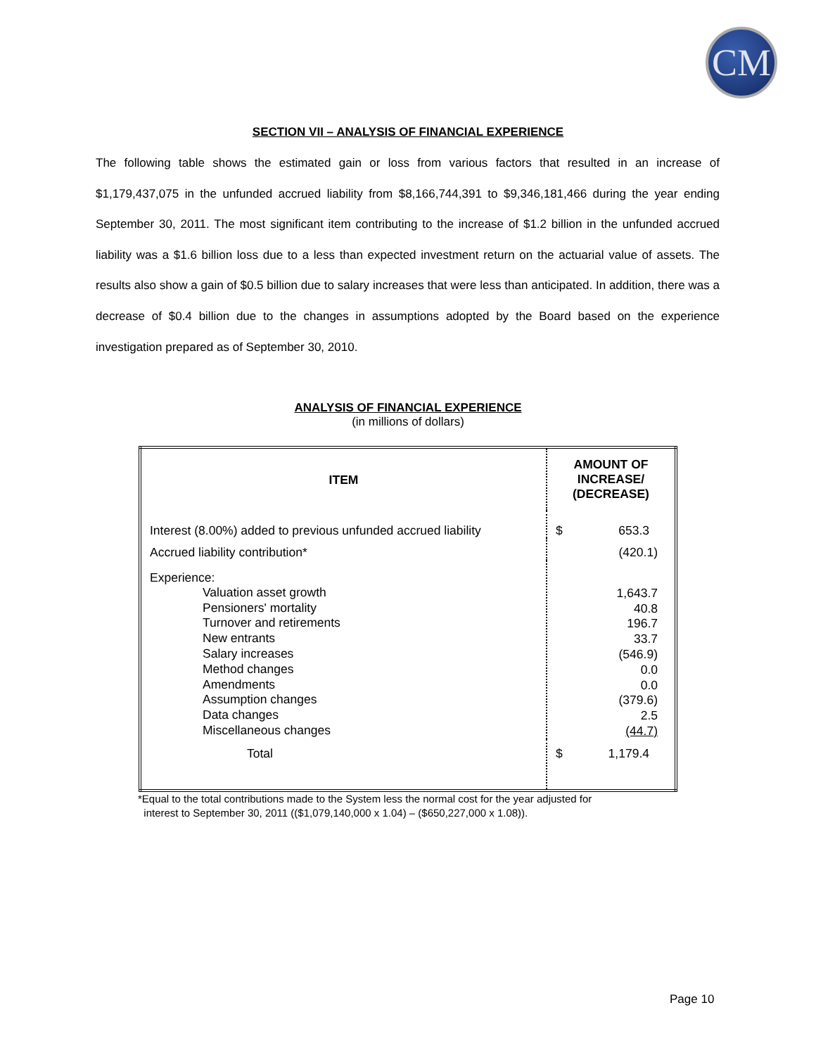CM
SECTION VII – ANALYSIS OF FINANCIAL EXPERIENCE
The following table shows the estimated gain or loss from various factors that resulted in an increase of $1,179,437,075 in the unfunded accrued liability from $8,166,744,391 to $9,346,181,466 during the year ending September 30, 2011. The most significant item contributing to the increase of $1.2 billion in the unfunded accrued liability was a $1.6 billion loss due to a less than expected investment return on the actuarial value of assets. The results also show a gain of $0.5 billion due to salary increases that were less than anticipated. In addition, there was a decrease of $0.4 billion due to the changes in assumptions adopted by the Board based on the experience investigation prepared as of September 30, 2010.
ANALYSIS OF FINANCIAL EXPERIENCE
(in millions of dollars)
| ITEM | AMOUNT OF INCREASE/ (DECREASE) |
| --- | --- |
| Interest (8.00%) added to previous unfunded accrued liability | $ 653.3 |
| Accrued liability contribution* | (420.1) |
| Experience: Valuation asset growth Pensioners' mortality Turnover and retirements New entrants Salary increases Method changes Amendments Assumption changes Data changes Miscellaneous changes | 1,643.7 40.8 196.7 33.7 (546.9) 0.0 0.0 (379.6) 2.5 (44.7) |
| Total | $ 1,179.4 |
*Equal to the total contributions made to the System less the normal cost for the year adjusted for
interest to September 30, 2011 (($1,079,140,000 x 1.04) – ($650,227,000 x 1.08)).
Page 10